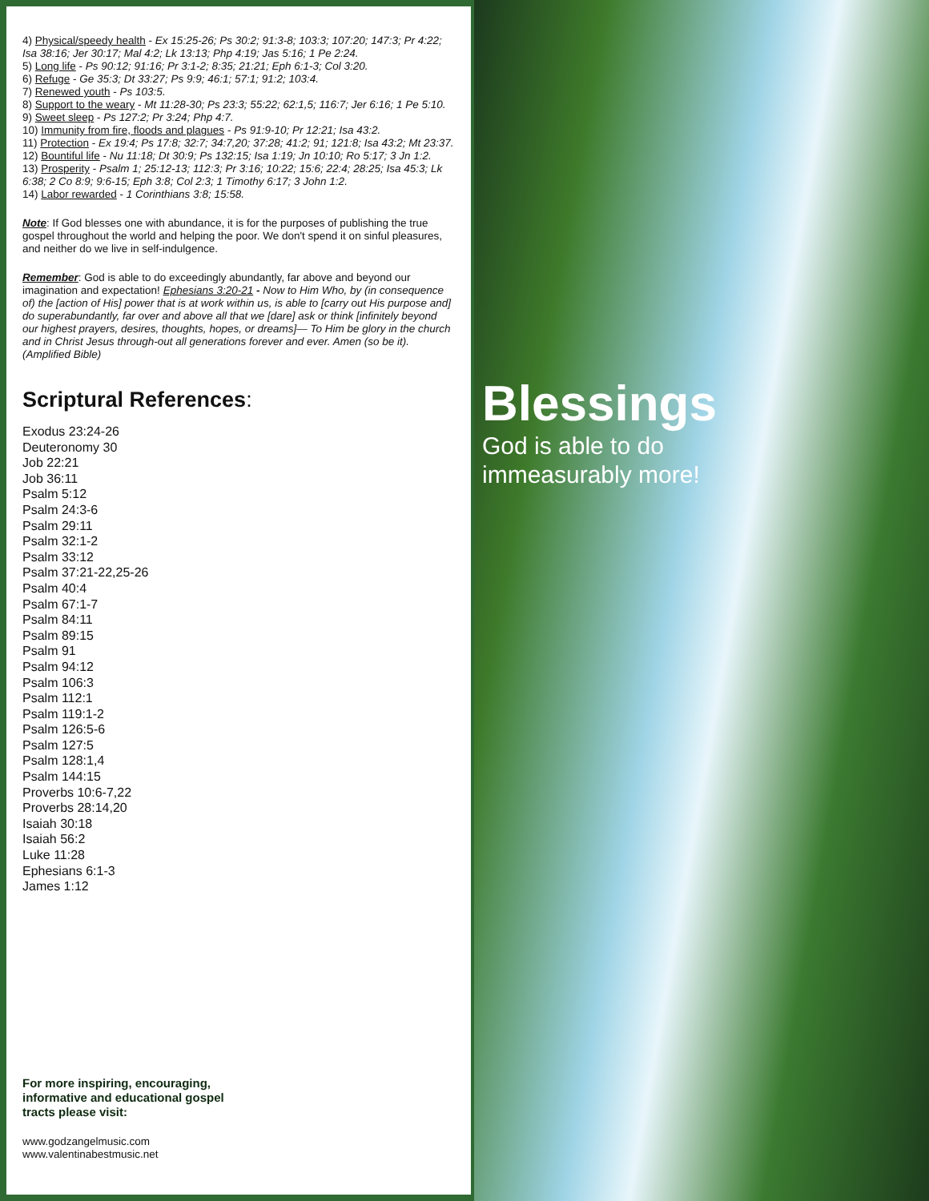4) Physical/speedy health - Ex 15:25-26; Ps 30:2; 91:3-8; 103:3; 107:20; 147:3; Pr 4:22; Isa 38:16; Jer 30:17; Mal 4:2; Lk 13:13; Php 4:19; Jas 5:16; 1 Pe 2:24.
5) Long life - Ps 90:12; 91:16; Pr 3:1-2; 8:35; 21:21; Eph 6:1-3; Col 3:20.
6) Refuge - Ge 35:3; Dt 33:27; Ps 9:9; 46:1; 57:1; 91:2; 103:4.
7) Renewed youth - Ps 103:5.
8) Support to the weary - Mt 11:28-30; Ps 23:3; 55:22; 62:1,5; 116:7; Jer 6:16; 1 Pe 5:10.
9) Sweet sleep - Ps 127:2; Pr 3:24; Php 4:7.
10) Immunity from fire, floods and plagues - Ps 91:9-10; Pr 12:21; Isa 43:2.
11) Protection - Ex 19:4; Ps 17:8; 32:7; 34:7,20; 37:28; 41:2; 91; 121:8; Isa 43:2; Mt 23:37.
12) Bountiful life - Nu 11:18; Dt 30:9; Ps 132:15; Isa 1:19; Jn 10:10; Ro 5:17; 3 Jn 1:2.
13) Prosperity - Psalm 1; 25:12-13; 112:3; Pr 3:16; 10:22; 15:6; 22:4; 28:25; Isa 45:3; Lk 6:38; 2 Co 8:9; 9:6-15; Eph 3:8; Col 2:3; 1 Timothy 6:17; 3 John 1:2.
14) Labor rewarded - 1 Corinthians 3:8; 15:58.
Note: If God blesses one with abundance, it is for the purposes of publishing the true gospel throughout the world and helping the poor. We don't spend it on sinful pleasures, and neither do we live in self-indulgence.
Remember: God is able to do exceedingly abundantly, far above and beyond our imagination and expectation! Ephesians 3:20-21 - Now to Him Who, by (in consequence of) the [action of His] power that is at work within us, is able to [carry out His purpose and] do superabundantly, far over and above all that we [dare] ask or think [infinitely beyond our highest prayers, desires, thoughts, hopes, or dreams]— To Him be glory in the church and in Christ Jesus through-out all generations forever and ever. Amen (so be it). (Amplified Bible)
Scriptural References:
Exodus 23:24-26
Deuteronomy 30
Job 22:21
Job 36:11
Psalm 5:12
Psalm 24:3-6
Psalm 29:11
Psalm 32:1-2
Psalm 33:12
Psalm 37:21-22,25-26
Psalm 40:4
Psalm 67:1-7
Psalm 84:11
Psalm 89:15
Psalm 91
Psalm 94:12
Psalm 106:3
Psalm 112:1
Psalm 119:1-2
Psalm 126:5-6
Psalm 127:5
Psalm 128:1,4
Psalm 144:15
Proverbs 10:6-7,22
Proverbs 28:14,20
Isaiah 30:18
Isaiah 56:2
Luke 11:28
Ephesians 6:1-3
James 1:12
For more inspiring, encouraging,
informative and educational gospel
tracts please visit:
www.godzangelmusic.com
www.valentinabestmusic.net
Blessings
God is able to do
immeasurably more!